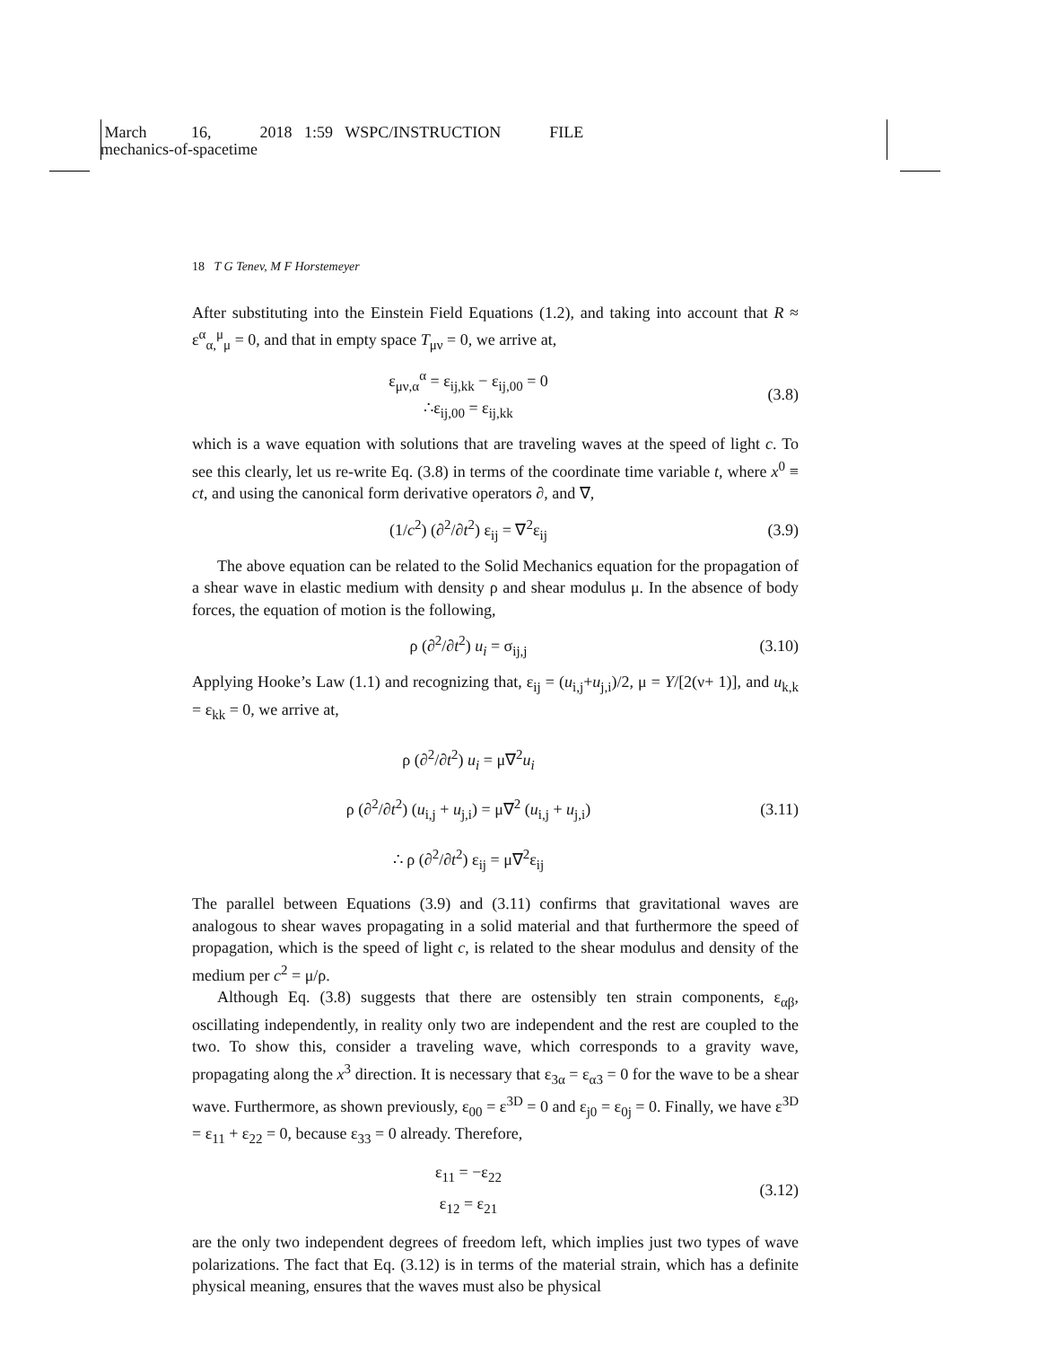March 16, 2018 1:59 WSPC/INSTRUCTION FILE
mechanics-of-spacetime
18 T G Tenev, M F Horstemeyer
After substituting into the Einstein Field Equations (1.2), and taking into account that R ≈ ε<sup>α</sup><sub>α,</sub><sup>μ</sup><sub>μ</sub> = 0, and that in empty space T<sub>μν</sub> = 0, we arrive at,
ε<sub>μν,α</sub><sup>α</sup> = ε<sub>ij,kk</sub> − ε<sub>ij,00</sub> = 0
∴ε<sub>ij,00</sub> = ε<sub>ij,kk</sub>
(3.8)
which is a wave equation with solutions that are traveling waves at the speed of light c. To see this clearly, let us re-write Eq. (3.8) in terms of the coordinate time variable t, where x<sup>0</sup> ≡ ct, and using the canonical form derivative operators ∂, and ∇,
(1/c<sup>2</sup>) (∂<sup>2</sup>/∂t<sup>2</sup>) ε<sub>ij</sub> = ∇<sup>2</sup>ε<sub>ij</sub> (3.9)
The above equation can be related to the Solid Mechanics equation for the propagation of a shear wave in elastic medium with density ρ and shear modulus μ. In the absence of body forces, the equation of motion is the following,
ρ (∂<sup>2</sup>/∂t<sup>2</sup>) u<sub>i</sub> = σ<sub>ij,j</sub>
(3.10)
Applying Hooke’s Law (1.1) and recognizing that, ε<sub>ij</sub> = (u<sub>i,j</sub>+u<sub>j,i</sub>)/2, μ = Y/[2(ν+ 1)], and u<sub>k,k</sub> = ε<sub>kk</sub> = 0, we arrive at,
ρ (∂<sup>2</sup>/∂t<sup>2</sup>) u<sub>i</sub> = μ∇<sup>2</sup>u<sub>i</sub>
ρ (∂<sup>2</sup>/∂t<sup>2</sup>) (u<sub>i,j</sub> + u<sub>j,i</sub>) = μ∇<sup>2</sup> (u<sub>i,j</sub> + u<sub>j,i</sub>)
∴ ρ (∂<sup>2</sup>/∂t<sup>2</sup>) ε<sub>ij</sub> = μ∇<sup>2</sup>ε<sub>ij</sub>
(3.11)
The parallel between Equations (3.9) and (3.11) confirms that gravitational waves are analogous to shear waves propagating in a solid material and that furthermore the speed of propagation, which is the speed of light c, is related to the shear modulus and density of the medium per c<sup>2</sup> = μ/ρ.
Although Eq. (3.8) suggests that there are ostensibly ten strain components, ε<sub>αβ</sub>, oscillating independently, in reality only two are independent and the rest are coupled to the two. To show this, consider a traveling wave, which corresponds to a gravity wave, propagating along the x<sup>3</sup> direction. It is necessary that ε<sub>3α</sub> = ε<sub>α3</sub> = 0 for the wave to be a shear wave. Furthermore, as shown previously, ε<sub>00</sub> = ε<sup>3D</sup> = 0 and ε<sub>j0</sub> = ε<sub>0j</sub> = 0. Finally, we have ε<sup>3D</sup> = ε<sub>11</sub> + ε<sub>22</sub> = 0, because ε<sub>33</sub> = 0 already. Therefore,
ε<sub>11</sub> = −ε<sub>22</sub>
ε<sub>12</sub> = ε<sub>21</sub>
(3.12)
are the only two independent degrees of freedom left, which implies just two types of wave polarizations. The fact that Eq. (3.12) is in terms of the material strain, which has a definite physical meaning, ensures that the waves must also be physical